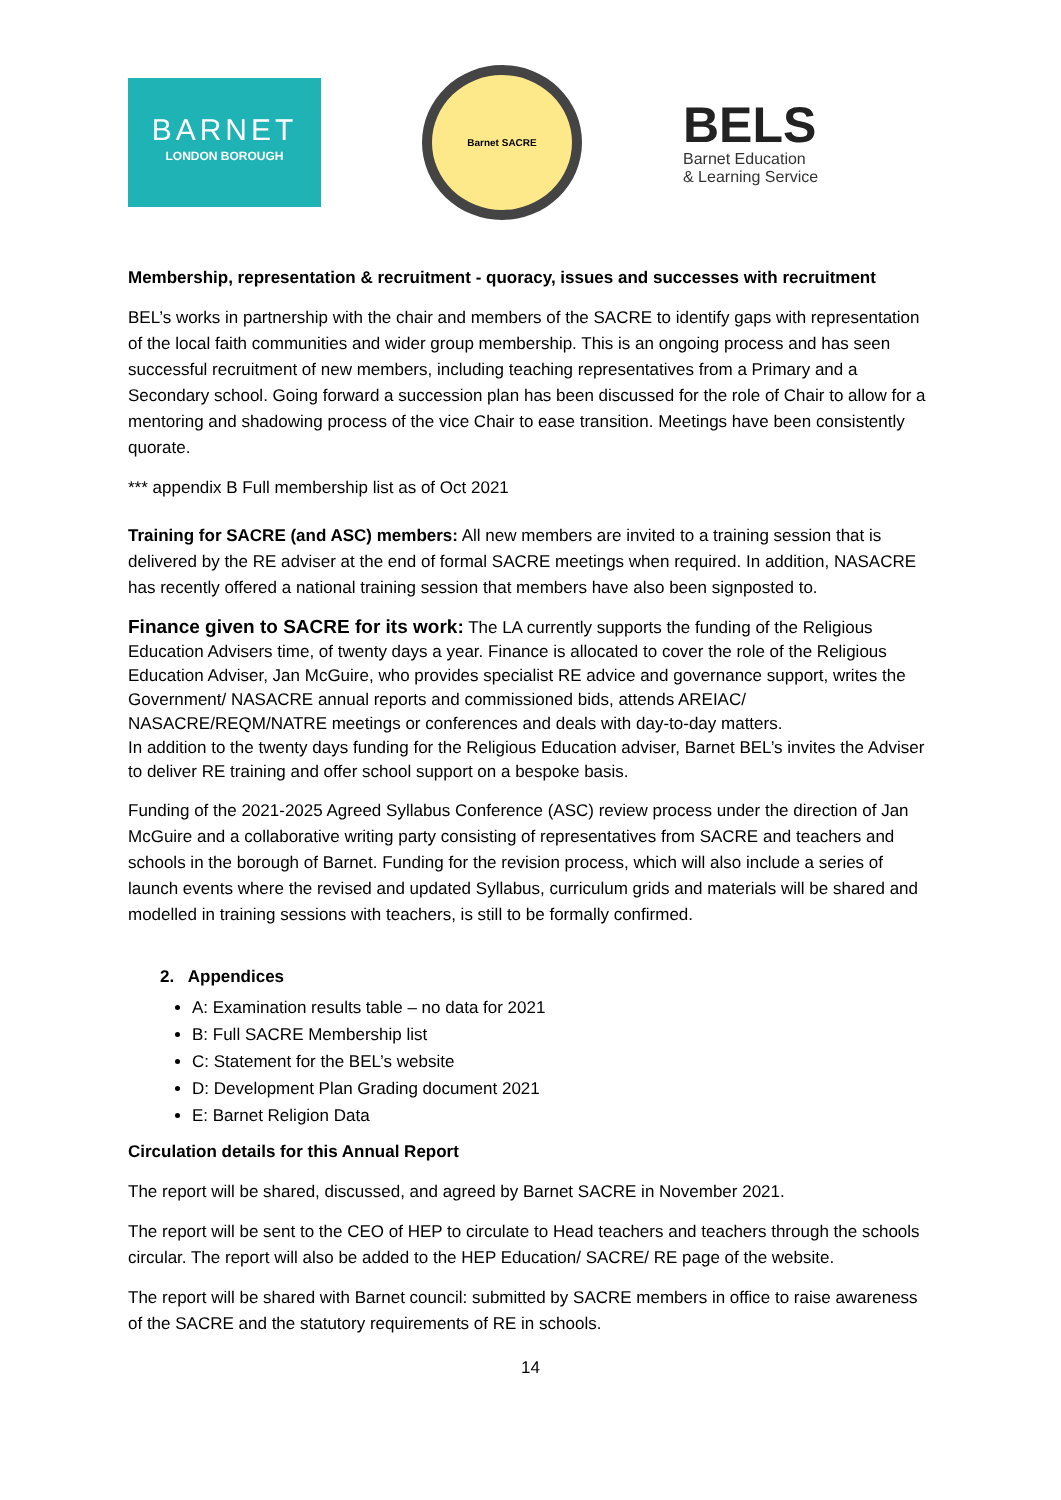BARNET
LONDON BOROUGH
Barnet SACRE
BELS
Barnet Education
& Learning Service
Membership, representation & recruitment - quoracy, issues and successes with recruitment
BEL’s works in partnership with the chair and members of the SACRE to identify gaps with representation of the local faith communities and wider group membership. This is an ongoing process and has seen successful recruitment of new members, including teaching representatives from a Primary and a Secondary school. Going forward a succession plan has been discussed for the role of Chair to allow for a mentoring and shadowing process of the vice Chair to ease transition. Meetings have been consistently quorate.
*** appendix B Full membership list as of Oct 2021
Training for SACRE (and ASC) members: All new members are invited to a training session that is delivered by the RE adviser at the end of formal SACRE meetings when required. In addition, NASACRE has recently offered a national training session that members have also been signposted to.
Finance given to SACRE for its work: The LA currently supports the funding of the Religious Education Advisers time, of twenty days a year. Finance is allocated to cover the role of the Religious Education Adviser, Jan McGuire, who provides specialist RE advice and governance support, writes the Government/ NASACRE annual reports and commissioned bids, attends AREIAC/ NASACRE/REQM/NATRE meetings or conferences and deals with day-to-day matters.
In addition to the twenty days funding for the Religious Education adviser, Barnet BEL’s invites the Adviser to deliver RE training and offer school support on a bespoke basis.
Funding of the 2021-2025 Agreed Syllabus Conference (ASC) review process under the direction of Jan McGuire and a collaborative writing party consisting of representatives from SACRE and teachers and schools in the borough of Barnet. Funding for the revision process, which will also include a series of launch events where the revised and updated Syllabus, curriculum grids and materials will be shared and modelled in training sessions with teachers, is still to be formally confirmed.
2. Appendices
A: Examination results table – no data for 2021
B: Full SACRE Membership list
C: Statement for the BEL’s website
D: Development Plan Grading document 2021
E: Barnet Religion Data
Circulation details for this Annual Report
The report will be shared, discussed, and agreed by Barnet SACRE in November 2021.
The report will be sent to the CEO of HEP to circulate to Head teachers and teachers through the schools circular. The report will also be added to the HEP Education/ SACRE/ RE page of the website.
The report will be shared with Barnet council: submitted by SACRE members in office to raise awareness of the SACRE and the statutory requirements of RE in schools.
14